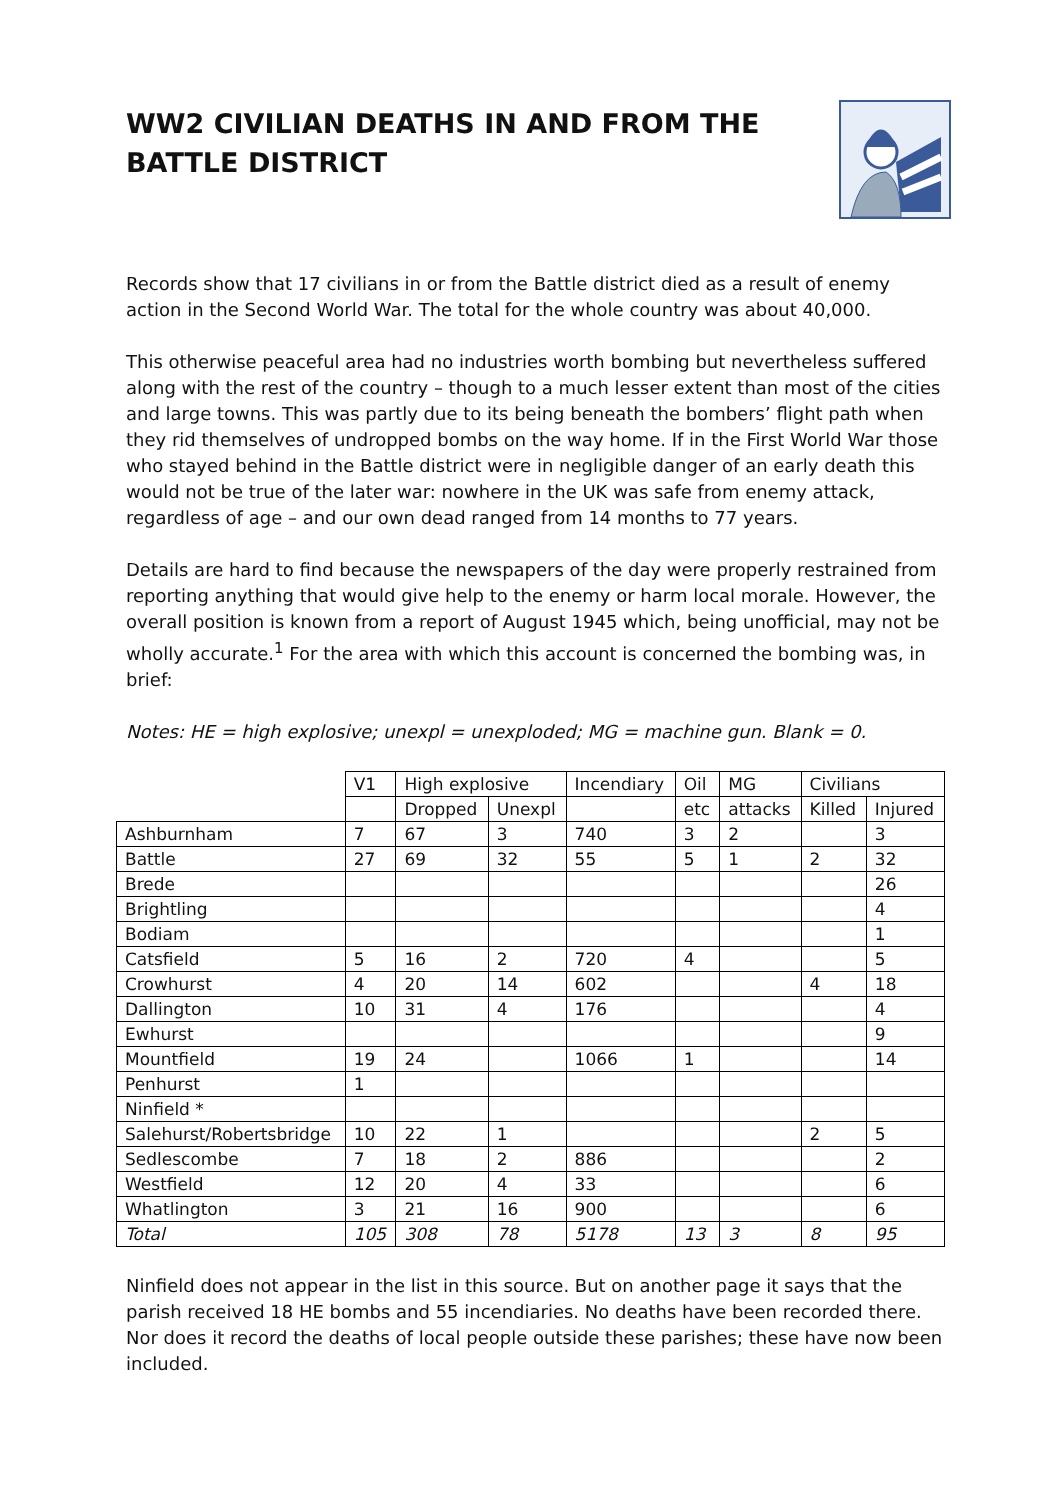WW2 CIVILIAN DEATHS IN AND FROM THE
BATTLE DISTRICT
Records show that 17 civilians in or from the Battle district died as a result of enemy action in the Second World War. The total for the whole country was about 40,000.
This otherwise peaceful area had no industries worth bombing but nevertheless suffered along with the rest of the country – though to a much lesser extent than most of the cities and large towns. This was partly due to its being beneath the bombers’ flight path when they rid themselves of undropped bombs on the way home. If in the First World War those who stayed behind in the Battle district were in negligible danger of an early death this would not be true of the later war: nowhere in the UK was safe from enemy attack, regardless of age – and our own dead ranged from 14 months to 77 years.
Details are hard to find because the newspapers of the day were properly restrained from reporting anything that would give help to the enemy or harm local morale. However, the overall position is known from a report of August 1945 which, being unofficial, may not be wholly accurate.<sup>1</sup> For the area with which this account is concerned the bombing was, in brief:
Notes: HE = high explosive; unexpl = unexploded; MG = machine gun. Blank = 0.
| | V1 | High explosive | | Incendiary | Oil | MG | Civilians | |
| --- | --- | --- | --- | --- | --- | --- | --- | --- |
| | | Dropped | Unexpl | | etc | attacks | Killed | Injured |
| Ashburnham | 7 | 67 | 3 | 740 | 3 | 2 | | 3 |
| Battle | 27 | 69 | 32 | 55 | 5 | 1 | 2 | 32 |
| Brede | | | | | | | | 26 |
| Brightling | | | | | | | | 4 |
| Bodiam | | | | | | | | 1 |
| Catsfield | 5 | 16 | 2 | 720 | 4 | | | 5 |
| Crowhurst | 4 | 20 | 14 | 602 | | | 4 | 18 |
| Dallington | 10 | 31 | 4 | 176 | | | | 4 |
| Ewhurst | | | | | | | | 9 |
| Mountfield | 19 | 24 | | 1066 | 1 | | | 14 |
| Penhurst | 1 | | | | | | | |
| Ninfield * | | | | | | | | |
| Salehurst/Robertsbridge | 10 | 22 | 1 | | | | 2 | 5 |
| Sedlescombe | 7 | 18 | 2 | 886 | | | | 2 |
| Westfield | 12 | 20 | 4 | 33 | | | | 6 |
| Whatlington | 3 | 21 | 16 | 900 | | | | 6 |
| Total | 105 | 308 | 78 | 5178 | 13 | 3 | 8 | 95 |
Ninfield does not appear in the list in this source. But on another page it says that the parish received 18 HE bombs and 55 incendiaries. No deaths have been recorded there. Nor does it record the deaths of local people outside these parishes; these have now been included.